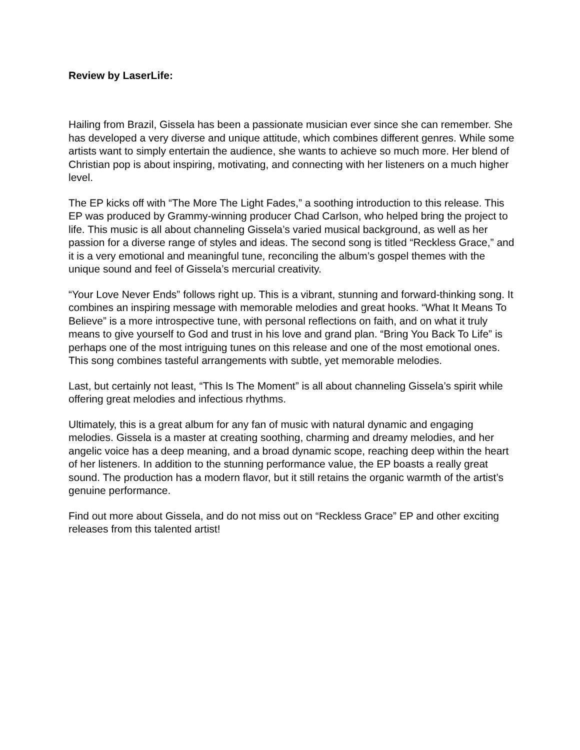Review by LaserLife:
Hailing from Brazil, Gissela has been a passionate musician ever since she can remember. She has developed a very diverse and unique attitude, which combines different genres. While some artists want to simply entertain the audience, she wants to achieve so much more. Her blend of Christian pop is about inspiring, motivating, and connecting with her listeners on a much higher level.
The EP kicks off with “The More The Light Fades,” a soothing introduction to this release. This EP was produced by Grammy-winning producer Chad Carlson, who helped bring the project to life. This music is all about channeling Gissela’s varied musical background, as well as her passion for a diverse range of styles and ideas. The second song is titled “Reckless Grace,” and it is a very emotional and meaningful tune, reconciling the album’s gospel themes with the unique sound and feel of Gissela’s mercurial creativity.
“Your Love Never Ends” follows right up. This is a vibrant, stunning and forward-thinking song. It combines an inspiring message with memorable melodies and great hooks. “What It Means To Believe” is a more introspective tune, with personal reflections on faith, and on what it truly means to give yourself to God and trust in his love and grand plan. “Bring You Back To Life” is perhaps one of the most intriguing tunes on this release and one of the most emotional ones. This song combines tasteful arrangements with subtle, yet memorable melodies.
Last, but certainly not least, “This Is The Moment” is all about channeling Gissela’s spirit while offering great melodies and infectious rhythms.
Ultimately, this is a great album for any fan of music with natural dynamic and engaging melodies. Gissela is a master at creating soothing, charming and dreamy melodies, and her angelic voice has a deep meaning, and a broad dynamic scope, reaching deep within the heart of her listeners. In addition to the stunning performance value, the EP boasts a really great sound. The production has a modern flavor, but it still retains the organic warmth of the artist’s genuine performance.
Find out more about Gissela, and do not miss out on “Reckless Grace” EP and other exciting releases from this talented artist!